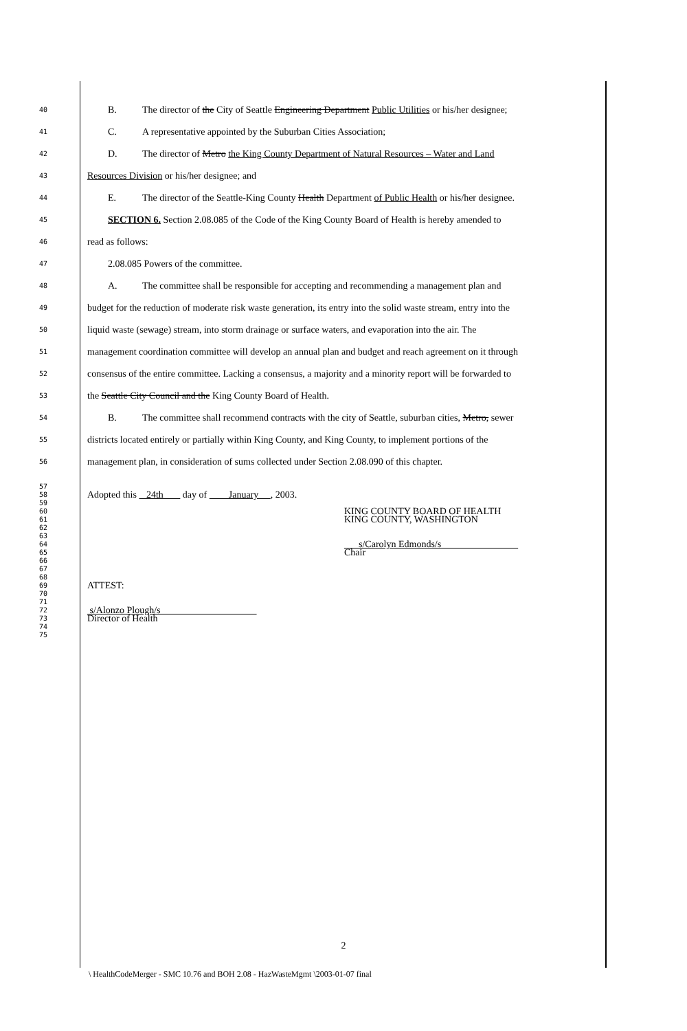40 B. The director of the City of Seattle Engineering Department Public Utilities or his/her designee;
41 C. A representative appointed by the Suburban Cities Association;
42 D. The director of Metro the King County Department of Natural Resources – Water and Land
43 Resources Division or his/her designee; and
44 E. The director of the Seattle-King County Health Department of Public Health or his/her designee.
45 SECTION 6. Section 2.08.085 of the Code of the King County Board of Health is hereby amended to
46 read as follows:
47 2.08.085 Powers of the committee.
48 A. The committee shall be responsible for accepting and recommending a management plan and
49 budget for the reduction of moderate risk waste generation, its entry into the solid waste stream, entry into the
50 liquid waste (sewage) stream, into storm drainage or surface waters, and evaporation into the air. The
51 management coordination committee will develop an annual plan and budget and reach agreement on it through
52 consensus of the entire committee. Lacking a consensus, a majority and a minority report will be forwarded to
53 the Seattle City Council and the King County Board of Health.
54 B. The committee shall recommend contracts with the city of Seattle, suburban cities, Metro, sewer
55 districts located entirely or partially within King County, and King County, to implement portions of the
56 management plan, in consideration of sums collected under Section 2.08.090 of this chapter.
57
58 Adopted this 24th day of January , 2003.
59
60 KING COUNTY BOARD OF HEALTH
61 KING COUNTY, WASHINGTON
62
63
64 s/Carolyn Edmonds/s
65 Chair
66
67
68
69 ATTEST:
70
71
72 s/Alonzo Plough/s
73 Director of Health
74
75
2
\ HealthCodeMerger - SMC 10.76 and BOH 2.08 - HazWasteMgmt \2003-01-07 final